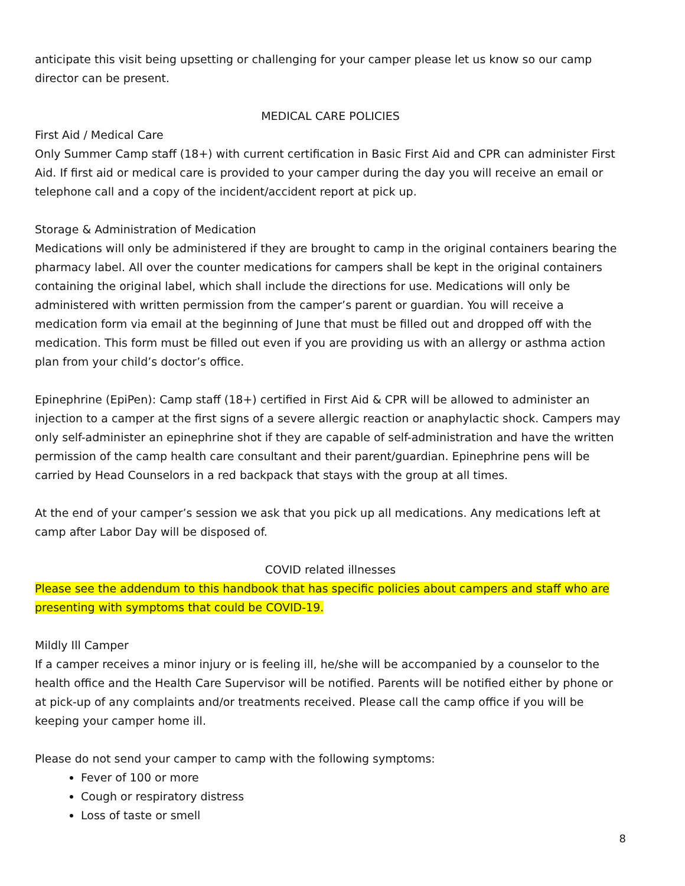anticipate this visit being upsetting or challenging for your camper please let us know so our camp director can be present.
MEDICAL CARE POLICIES
First Aid / Medical Care
Only Summer Camp staff (18+) with current certification in Basic First Aid and CPR can administer First Aid. If first aid or medical care is provided to your camper during the day you will receive an email or telephone call and a copy of the incident/accident report at pick up.
Storage & Administration of Medication
Medications will only be administered if they are brought to camp in the original containers bearing the pharmacy label. All over the counter medications for campers shall be kept in the original containers containing the original label, which shall include the directions for use. Medications will only be administered with written permission from the camper’s parent or guardian. You will receive a medication form via email at the beginning of June that must be filled out and dropped off with the medication. This form must be filled out even if you are providing us with an allergy or asthma action plan from your child’s doctor’s office.
Epinephrine (EpiPen): Camp staff (18+) certified in First Aid & CPR will be allowed to administer an injection to a camper at the first signs of a severe allergic reaction or anaphylactic shock. Campers may only self-administer an epinephrine shot if they are capable of self-administration and have the written permission of the camp health care consultant and their parent/guardian. Epinephrine pens will be carried by Head Counselors in a red backpack that stays with the group at all times.
At the end of your camper’s session we ask that you pick up all medications. Any medications left at camp after Labor Day will be disposed of.
COVID related illnesses
Please see the addendum to this handbook that has specific policies about campers and staff who are presenting with symptoms that could be COVID-19.
Mildly Ill Camper
If a camper receives a minor injury or is feeling ill, he/she will be accompanied by a counselor to the health office and the Health Care Supervisor will be notified. Parents will be notified either by phone or at pick-up of any complaints and/or treatments received. Please call the camp office if you will be keeping your camper home ill.
Please do not send your camper to camp with the following symptoms:
Fever of 100 or more
Cough or respiratory distress
Loss of taste or smell
8